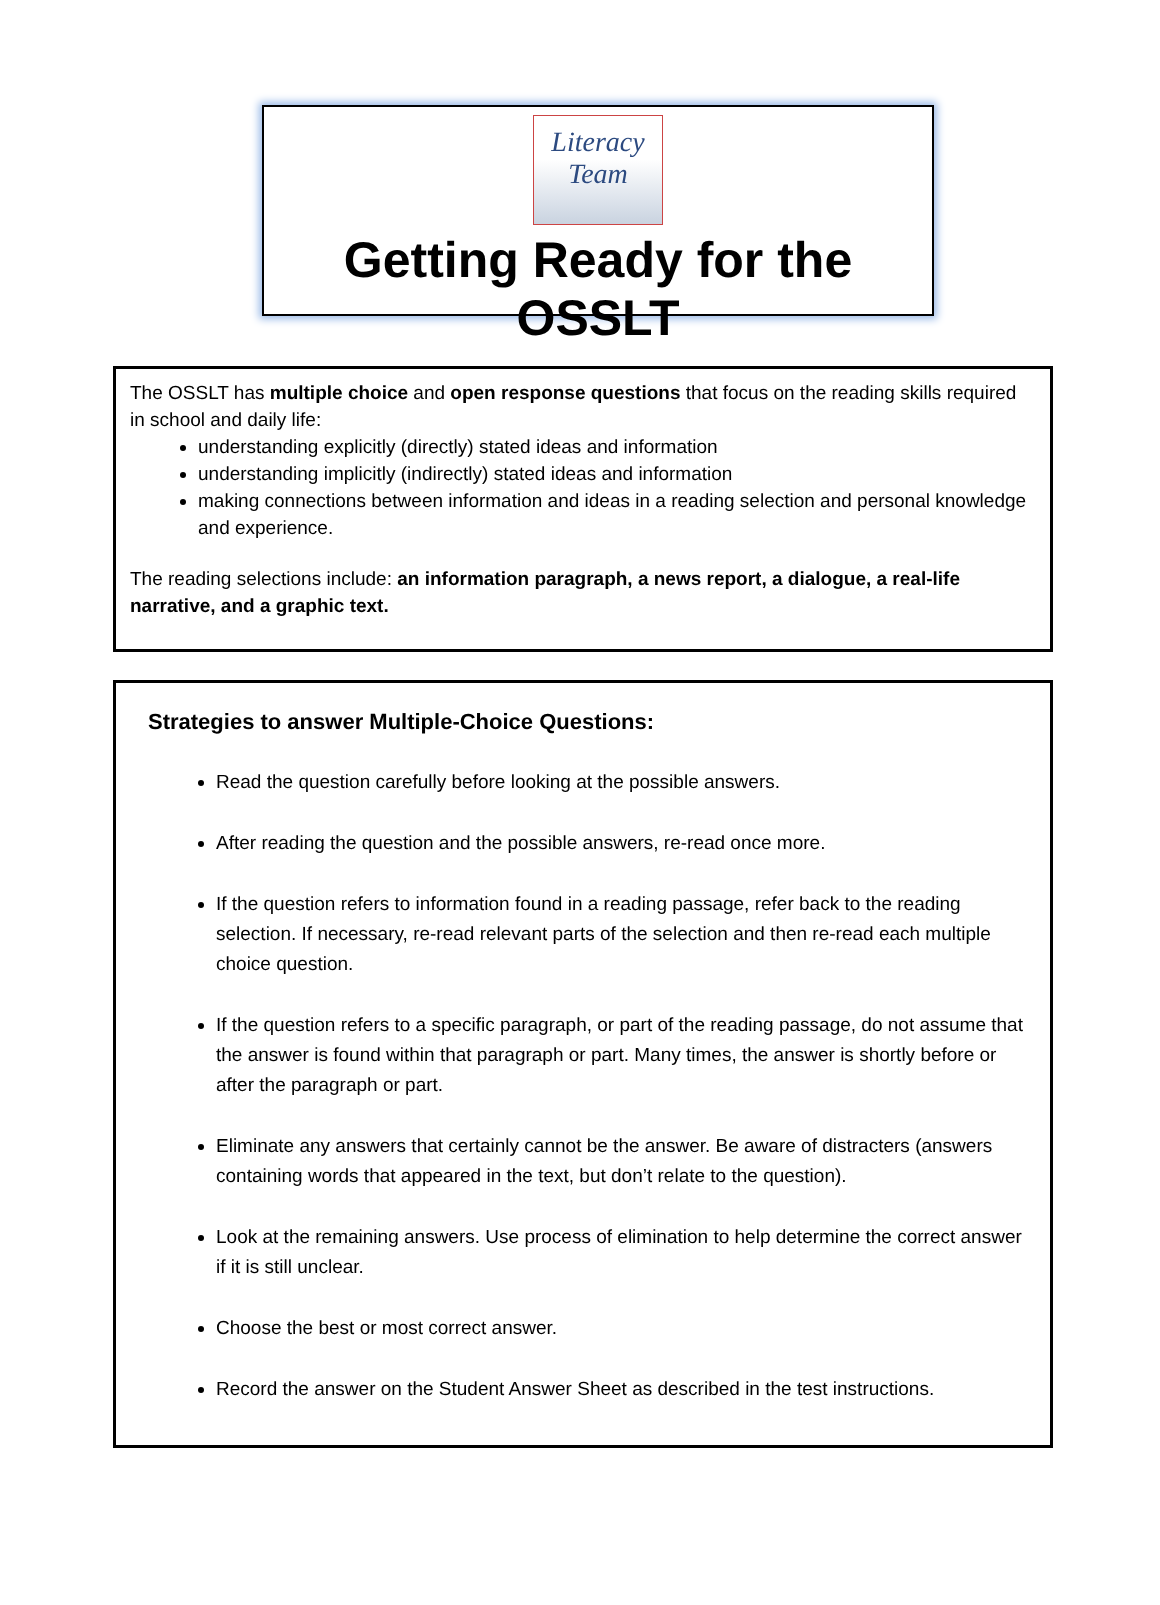Literacy Team
Getting Ready for the OSSLT
The OSSLT has multiple choice and open response questions that focus on the reading skills required in school and daily life:
understanding explicitly (directly) stated ideas and information
understanding implicitly (indirectly) stated ideas and information
making connections between information and ideas in a reading selection and personal knowledge and experience.
The reading selections include: an information paragraph, a news report, a dialogue, a real-life narrative, and a graphic text.
Strategies to answer Multiple-Choice Questions:
Read the question carefully before looking at the possible answers.
After reading the question and the possible answers, re-read once more.
If the question refers to information found in a reading passage, refer back to the reading selection. If necessary, re-read relevant parts of the selection and then re-read each multiple choice question.
If the question refers to a specific paragraph, or part of the reading passage, do not assume that the answer is found within that paragraph or part. Many times, the answer is shortly before or after the paragraph or part.
Eliminate any answers that certainly cannot be the answer. Be aware of distracters (answers containing words that appeared in the text, but don’t relate to the question).
Look at the remaining answers. Use process of elimination to help determine the correct answer if it is still unclear.
Choose the best or most correct answer.
Record the answer on the Student Answer Sheet as described in the test instructions.